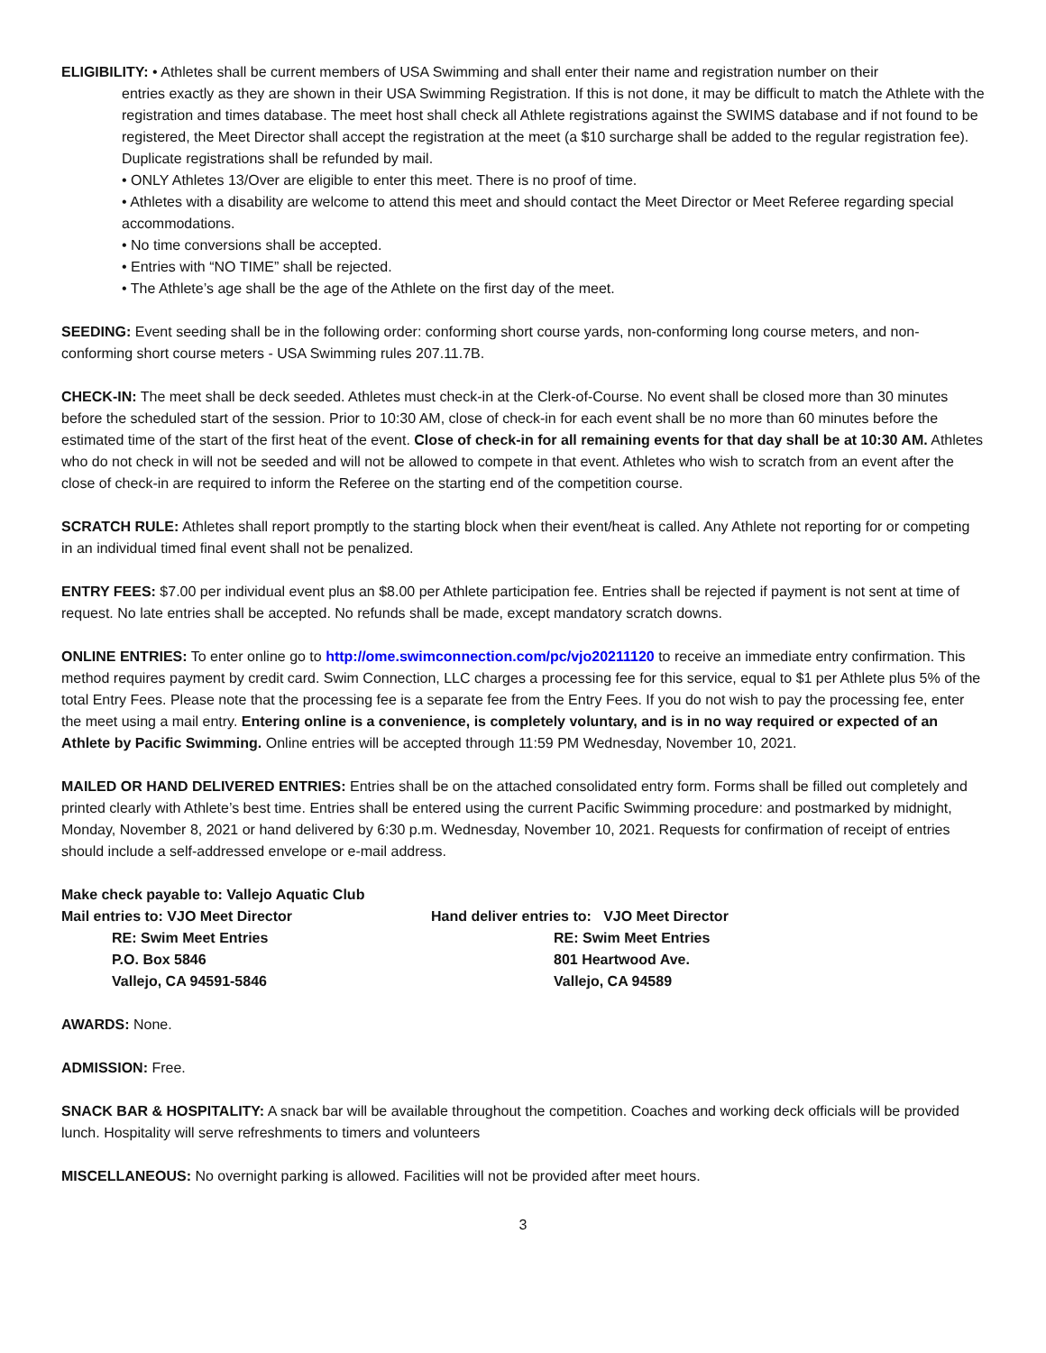ELIGIBILITY: • Athletes shall be current members of USA Swimming and shall enter their name and registration number on their
entries exactly as they are shown in their USA Swimming Registration. If this is not done, it may be difficult to match the Athlete with the registration and times database. The meet host shall check all Athlete registrations against the SWIMS database and if not found to be registered, the Meet Director shall accept the registration at the meet (a $10 surcharge shall be added to the regular registration fee). Duplicate registrations shall be refunded by mail.
• ONLY Athletes 13/Over are eligible to enter this meet. There is no proof of time.
• Athletes with a disability are welcome to attend this meet and should contact the Meet Director or Meet Referee regarding special accommodations.
• No time conversions shall be accepted.
• Entries with “NO TIME” shall be rejected.
• The Athlete’s age shall be the age of the Athlete on the first day of the meet.
SEEDING: Event seeding shall be in the following order: conforming short course yards, non-conforming long course meters, and non-conforming short course meters - USA Swimming rules 207.11.7B.
CHECK-IN: The meet shall be deck seeded. Athletes must check-in at the Clerk-of-Course. No event shall be closed more than 30 minutes before the scheduled start of the session. Prior to 10:30 AM, close of check-in for each event shall be no more than 60 minutes before the estimated time of the start of the first heat of the event. Close of check-in for all remaining events for that day shall be at 10:30 AM. Athletes who do not check in will not be seeded and will not be allowed to compete in that event. Athletes who wish to scratch from an event after the close of check-in are required to inform the Referee on the starting end of the competition course.
SCRATCH RULE: Athletes shall report promptly to the starting block when their event/heat is called. Any Athlete not reporting for or competing in an individual timed final event shall not be penalized.
ENTRY FEES: $7.00 per individual event plus an $8.00 per Athlete participation fee. Entries shall be rejected if payment is not sent at time of request. No late entries shall be accepted. No refunds shall be made, except mandatory scratch downs.
ONLINE ENTRIES: To enter online go to http://ome.swimconnection.com/pc/vjo20211120 to receive an immediate entry confirmation. This method requires payment by credit card. Swim Connection, LLC charges a processing fee for this service, equal to $1 per Athlete plus 5% of the total Entry Fees. Please note that the processing fee is a separate fee from the Entry Fees. If you do not wish to pay the processing fee, enter the meet using a mail entry. Entering online is a convenience, is completely voluntary, and is in no way required or expected of an Athlete by Pacific Swimming. Online entries will be accepted through 11:59 PM Wednesday, November 10, 2021.
MAILED OR HAND DELIVERED ENTRIES: Entries shall be on the attached consolidated entry form. Forms shall be filled out completely and printed clearly with Athlete’s best time. Entries shall be entered using the current Pacific Swimming procedure: and postmarked by midnight, Monday, November 8, 2021 or hand delivered by 6:30 p.m. Wednesday, November 10, 2021. Requests for confirmation of receipt of entries should include a self-addressed envelope or e-mail address.
Make check payable to: Vallejo Aquatic Club
Mail entries to: VJO Meet Director
RE: Swim Meet Entries
P.O. Box 5846
Vallejo, CA 94591-5846
Hand deliver entries to: VJO Meet Director
RE: Swim Meet Entries
801 Heartwood Ave.
Vallejo, CA 94589
AWARDS: None.
ADMISSION: Free.
SNACK BAR & HOSPITALITY: A snack bar will be available throughout the competition. Coaches and working deck officials will be provided lunch. Hospitality will serve refreshments to timers and volunteers
MISCELLANEOUS: No overnight parking is allowed. Facilities will not be provided after meet hours.
3